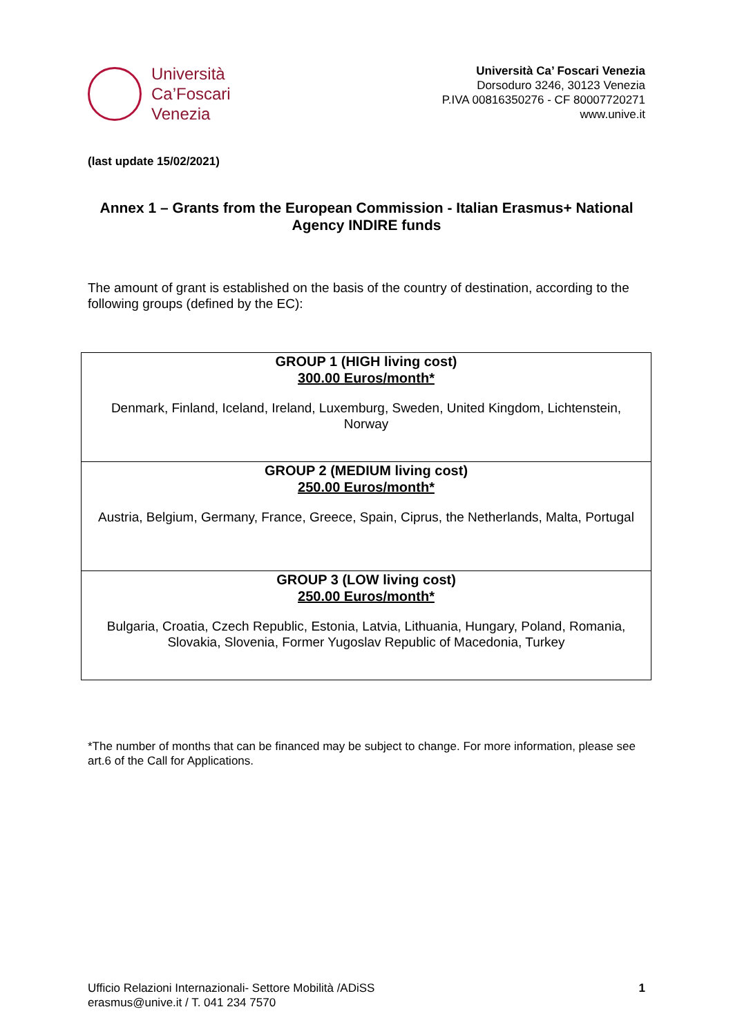Università
Ca’Foscari
Venezia
Università Ca’ Foscari Venezia
Dorsoduro 3246, 30123 Venezia
P.IVA 00816350276 - CF 80007720271
www.unive.it
(last update 15/02/2021)
Annex 1 – Grants from the European Commission - Italian Erasmus+ National Agency INDIRE funds
The amount of grant is established on the basis of the country of destination, according to the following groups (defined by the EC):
| GROUP 1 (HIGH living cost) 300.00 Euros/month* Denmark, Finland, Iceland, Ireland, Luxemburg, Sweden, United Kingdom, Lichtenstein, Norway |
| GROUP 2 (MEDIUM living cost) 250.00 Euros/month* Austria, Belgium, Germany, France, Greece, Spain, Ciprus, the Netherlands, Malta, Portugal |
| GROUP 3 (LOW living cost) 250.00 Euros/month* Bulgaria, Croatia, Czech Republic, Estonia, Latvia, Lithuania, Hungary, Poland, Romania, Slovakia, Slovenia, Former Yugoslav Republic of Macedonia, Turkey |
*The number of months that can be financed may be subject to change. For more information, please see art.6 of the Call for Applications.
Ufficio Relazioni Internazionali- Settore Mobilità /ADiSS
erasmus@unive.it / T. 041 234 7570
1